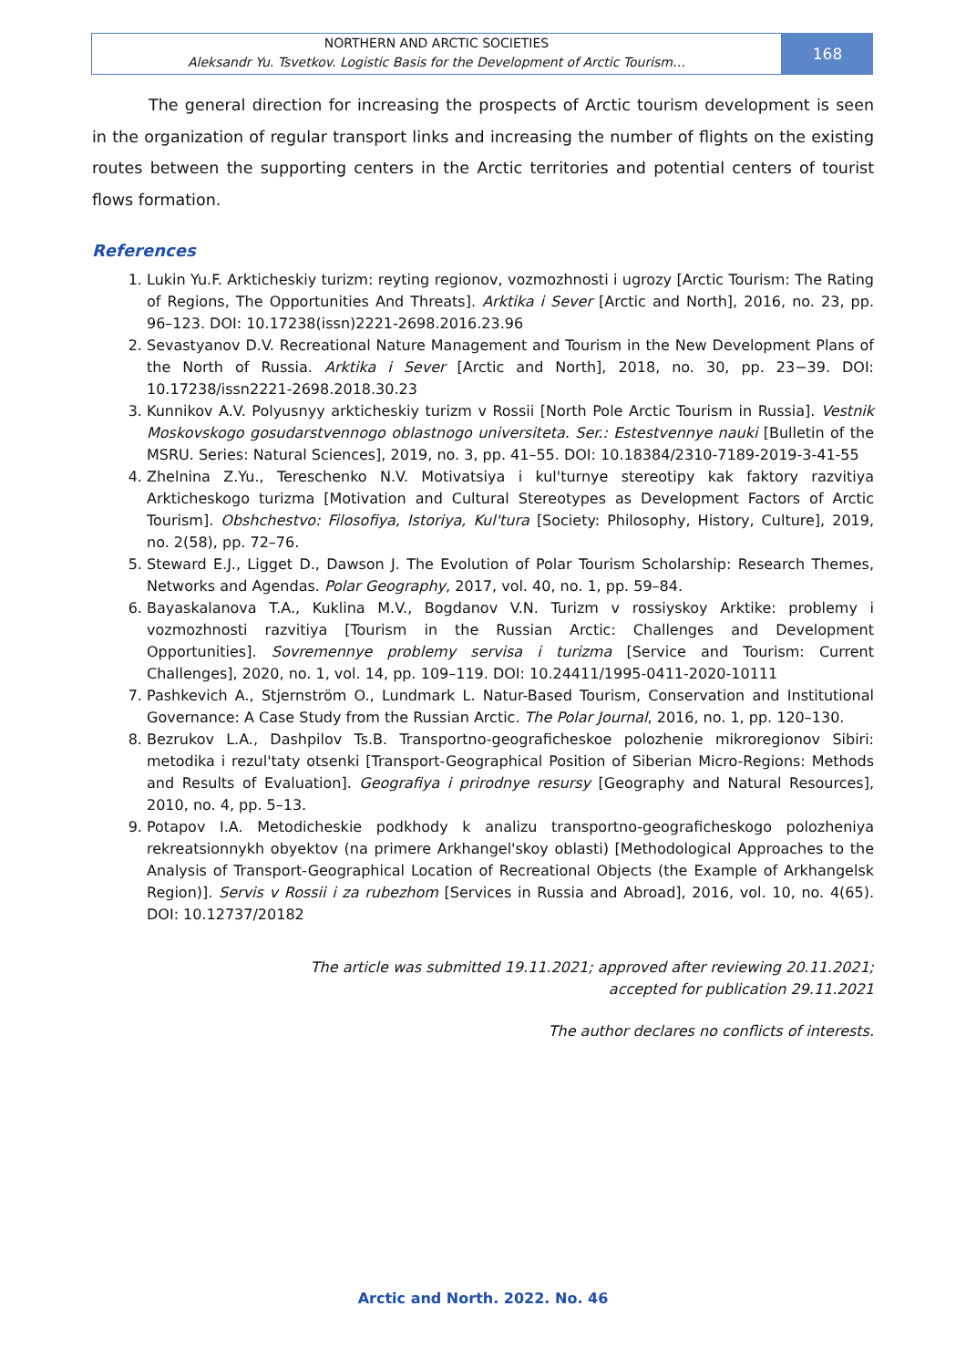NORTHERN AND ARCTIC SOCIETIES
Aleksandr Yu. Tsvetkov. Logistic Basis for the Development of Arctic Tourism…
168
The general direction for increasing the prospects of Arctic tourism development is seen in the organization of regular transport links and increasing the number of flights on the existing routes between the supporting centers in the Arctic territories and potential centers of tourist flows formation.
References
1. Lukin Yu.F. Arkticheskiy turizm: reyting regionov, vozmozhnosti i ugrozy [Arctic Tourism: The Rating of Regions, The Opportunities And Threats]. Arktika i Sever [Arctic and North], 2016, no. 23, pp. 96–123. DOI: 10.17238(issn)2221-2698.2016.23.96
2. Sevastyanov D.V. Recreational Nature Management and Tourism in the New Development Plans of the North of Russia. Arktika i Sever [Arctic and North], 2018, no. 30, pp. 23−39. DOI: 10.17238/issn2221-2698.2018.30.23
3. Kunnikov A.V. Polyusnyy arkticheskiy turizm v Rossii [North Pole Arctic Tourism in Russia]. Vestnik Moskovskogo gosudarstvennogo oblastnogo universiteta. Ser.: Estestvennye nauki [Bulletin of the MSRU. Series: Natural Sciences], 2019, no. 3, pp. 41–55. DOI: 10.18384/2310-7189-2019-3-41-55
4. Zhelnina Z.Yu., Tereschenko N.V. Motivatsiya i kul'turnye stereotipy kak faktory razvitiya Arkticheskogo turizma [Motivation and Cultural Stereotypes as Development Factors of Arctic Tourism]. Obshchestvo: Filosofiya, Istoriya, Kul'tura [Society: Philosophy, History, Culture], 2019, no. 2(58), pp. 72–76.
5. Steward E.J., Ligget D., Dawson J. The Evolution of Polar Tourism Scholarship: Research Themes, Networks and Agendas. Polar Geography, 2017, vol. 40, no. 1, pp. 59–84.
6. Bayaskalanova T.A., Kuklina M.V., Bogdanov V.N. Turizm v rossiyskoy Arktike: problemy i vozmozhnosti razvitiya [Tourism in the Russian Arctic: Challenges and Development Opportunities]. Sovremennye problemy servisa i turizma [Service and Tourism: Current Challenges], 2020, no. 1, vol. 14, pp. 109–119. DOI: 10.24411/1995-0411-2020-10111
7. Pashkevich A., Stjernström O., Lundmark L. Natur-Based Tourism, Conservation and Institutional Governance: A Case Study from the Russian Arctic. The Polar Journal, 2016, no. 1, pp. 120–130.
8. Bezrukov L.A., Dashpilov Ts.B. Transportno-geograficheskoe polozhenie mikroregionov Sibiri: metodika i rezul'taty otsenki [Transport-Geographical Position of Siberian Micro-Regions: Methods and Results of Evaluation]. Geografiya i prirodnye resursy [Geography and Natural Resources], 2010, no. 4, pp. 5–13.
9. Potapov I.A. Metodicheskie podkhody k analizu transportno-geograficheskogo polozheniya rekreatsionnykh obyektov (na primere Arkhangel'skoy oblasti) [Methodological Approaches to the Analysis of Transport-Geographical Location of Recreational Objects (the Example of Arkhangelsk Region)]. Servis v Rossii i za rubezhom [Services in Russia and Abroad], 2016, vol. 10, no. 4(65). DOI: 10.12737/20182
The article was submitted 19.11.2021; approved after reviewing 20.11.2021;
accepted for publication 29.11.2021
The author declares no conflicts of interests.
Arctic and North. 2022. No. 46